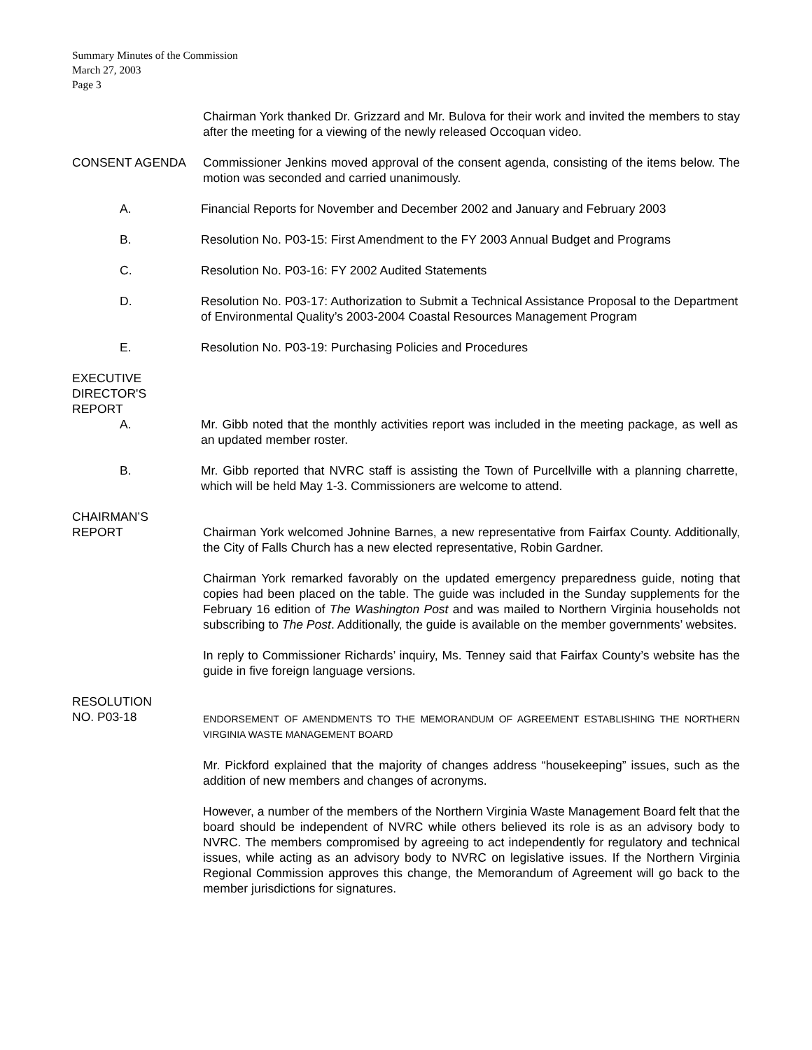Summary Minutes of the Commission
March 27, 2003
Page 3
Chairman York thanked Dr. Grizzard and Mr. Bulova for their work and invited the members to stay after the meeting for a viewing of the newly released Occoquan video.
CONSENT AGENDA Commissioner Jenkins moved approval of the consent agenda, consisting of the items below. The motion was seconded and carried unanimously.
A. Financial Reports for November and December 2002 and January and February 2003
B. Resolution No. P03-15: First Amendment to the FY 2003 Annual Budget and Programs
C. Resolution No. P03-16: FY 2002 Audited Statements
D. Resolution No. P03-17: Authorization to Submit a Technical Assistance Proposal to the Department of Environmental Quality’s 2003-2004 Coastal Resources Management Program
E. Resolution No. P03-19: Purchasing Policies and Procedures
EXECUTIVE
DIRECTOR'S
REPORT
A. Mr. Gibb noted that the monthly activities report was included in the meeting package, as well as an updated member roster.
B. Mr. Gibb reported that NVRC staff is assisting the Town of Purcellville with a planning charrette, which will be held May 1-3. Commissioners are welcome to attend.
CHAIRMAN’S
REPORT Chairman York welcomed Johnine Barnes, a new representative from Fairfax County. Additionally, the City of Falls Church has a new elected representative, Robin Gardner.
Chairman York remarked favorably on the updated emergency preparedness guide, noting that copies had been placed on the table. The guide was included in the Sunday supplements for the February 16 edition of The Washington Post and was mailed to Northern Virginia households not subscribing to The Post. Additionally, the guide is available on the member governments’ websites.
In reply to Commissioner Richards’ inquiry, Ms. Tenney said that Fairfax County’s website has the guide in five foreign language versions.
RESOLUTION
NO. P03-18
ENDORSEMENT OF AMENDMENTS TO THE MEMORANDUM OF AGREEMENT ESTABLISHING THE NORTHERN VIRGINIA WASTE MANAGEMENT BOARD
Mr. Pickford explained that the majority of changes address “housekeeping” issues, such as the addition of new members and changes of acronyms.
However, a number of the members of the Northern Virginia Waste Management Board felt that the board should be independent of NVRC while others believed its role is as an advisory body to NVRC. The members compromised by agreeing to act independently for regulatory and technical issues, while acting as an advisory body to NVRC on legislative issues. If the Northern Virginia Regional Commission approves this change, the Memorandum of Agreement will go back to the member jurisdictions for signatures.